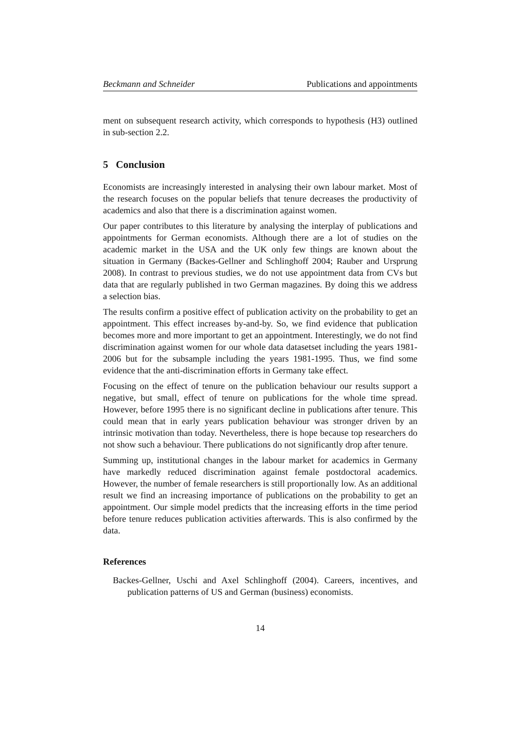Beckmann and Schneider Publications and appointments
ment on subsequent research activity, which corresponds to hypothesis (H3) outlined in sub-section 2.2.
5 Conclusion
Economists are increasingly interested in analysing their own labour market. Most of the research focuses on the popular beliefs that tenure decreases the productivity of academics and also that there is a discrimination against women.
Our paper contributes to this literature by analysing the interplay of publications and appointments for German economists. Although there are a lot of studies on the academic market in the USA and the UK only few things are known about the situation in Germany (Backes-Gellner and Schlinghoff 2004; Rauber and Ursprung 2008). In contrast to previous studies, we do not use appointment data from CVs but data that are regularly published in two German magazines. By doing this we address a selection bias.
The results confirm a positive effect of publication activity on the probability to get an appointment. This effect increases by-and-by. So, we find evidence that publication becomes more and more important to get an appointment. Interestingly, we do not find discrimination against women for our whole data datasetset including the years 1981-2006 but for the subsample including the years 1981-1995. Thus, we find some evidence that the anti-discrimination efforts in Germany take effect.
Focusing on the effect of tenure on the publication behaviour our results support a negative, but small, effect of tenure on publications for the whole time spread. However, before 1995 there is no significant decline in publications after tenure. This could mean that in early years publication behaviour was stronger driven by an intrinsic motivation than today. Nevertheless, there is hope because top researchers do not show such a behaviour. There publications do not significantly drop after tenure.
Summing up, institutional changes in the labour market for academics in Germany have markedly reduced discrimination against female postdoctoral academics. However, the number of female researchers is still proportionally low. As an additional result we find an increasing importance of publications on the probability to get an appointment. Our simple model predicts that the increasing efforts in the time period before tenure reduces publication activities afterwards. This is also confirmed by the data.
References
Backes-Gellner, Uschi and Axel Schlinghoff (2004). Careers, incentives, and publication patterns of US and German (business) economists.
14